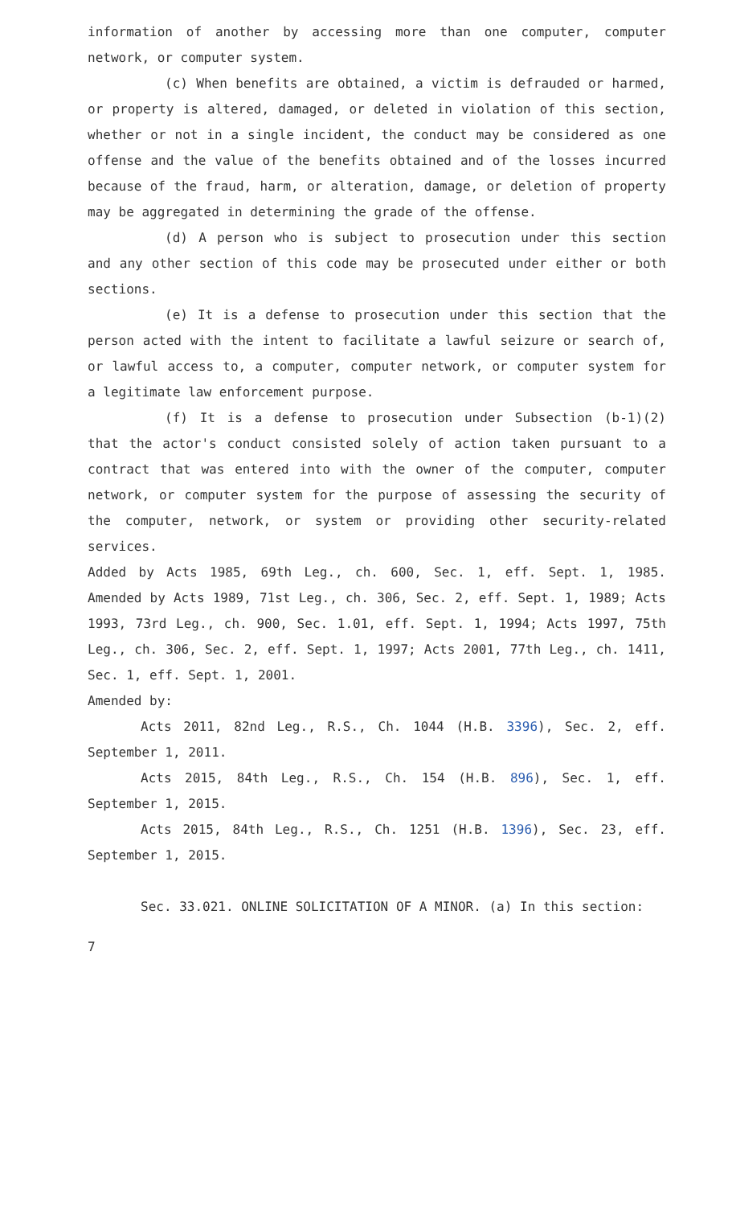information of another by accessing more than one computer, computer network, or computer system.
(c) When benefits are obtained, a victim is defrauded or harmed, or property is altered, damaged, or deleted in violation of this section, whether or not in a single incident, the conduct may be considered as one offense and the value of the benefits obtained and of the losses incurred because of the fraud, harm, or alteration, damage, or deletion of property may be aggregated in determining the grade of the offense.
(d) A person who is subject to prosecution under this section and any other section of this code may be prosecuted under either or both sections.
(e) It is a defense to prosecution under this section that the person acted with the intent to facilitate a lawful seizure or search of, or lawful access to, a computer, computer network, or computer system for a legitimate law enforcement purpose.
(f) It is a defense to prosecution under Subsection (b-1)(2) that the actor's conduct consisted solely of action taken pursuant to a contract that was entered into with the owner of the computer, computer network, or computer system for the purpose of assessing the security of the computer, network, or system or providing other security-related services.
Added by Acts 1985, 69th Leg., ch. 600, Sec. 1, eff. Sept. 1, 1985. Amended by Acts 1989, 71st Leg., ch. 306, Sec. 2, eff. Sept. 1, 1989; Acts 1993, 73rd Leg., ch. 900, Sec. 1.01, eff. Sept. 1, 1994; Acts 1997, 75th Leg., ch. 306, Sec. 2, eff. Sept. 1, 1997; Acts 2001, 77th Leg., ch. 1411, Sec. 1, eff. Sept. 1, 2001.
Amended by:
Acts 2011, 82nd Leg., R.S., Ch. 1044 (H.B. 3396), Sec. 2, eff. September 1, 2011.
Acts 2015, 84th Leg., R.S., Ch. 154 (H.B. 896), Sec. 1, eff. September 1, 2015.
Acts 2015, 84th Leg., R.S., Ch. 1251 (H.B. 1396), Sec. 23, eff. September 1, 2015.
Sec. 33.021. ONLINE SOLICITATION OF A MINOR. (a) In this section:
7